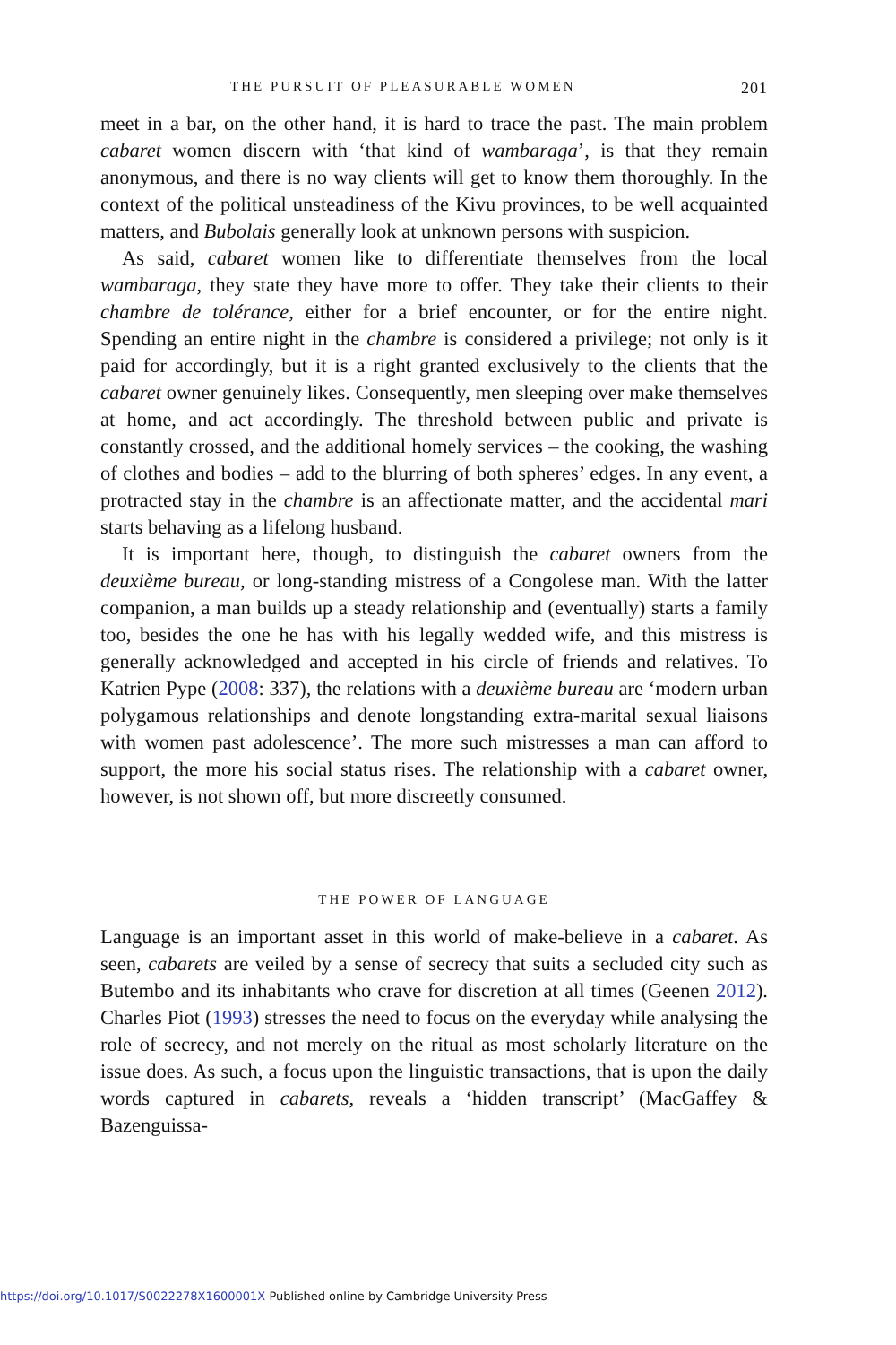THE PURSUIT OF PLEASURABLE WOMEN 201
meet in a bar, on the other hand, it is hard to trace the past. The main problem cabaret women discern with ‘that kind of wambaraga’, is that they remain anonymous, and there is no way clients will get to know them thoroughly. In the context of the political unsteadiness of the Kivu provinces, to be well acquainted matters, and Bubolais generally look at unknown persons with suspicion.
As said, cabaret women like to differentiate themselves from the local wambaraga, they state they have more to offer. They take their clients to their chambre de tolérance, either for a brief encounter, or for the entire night. Spending an entire night in the chambre is considered a privilege; not only is it paid for accordingly, but it is a right granted exclusively to the clients that the cabaret owner genuinely likes. Consequently, men sleeping over make themselves at home, and act accordingly. The threshold between public and private is constantly crossed, and the additional homely services – the cooking, the washing of clothes and bodies – add to the blurring of both spheres’ edges. In any event, a protracted stay in the chambre is an affectionate matter, and the accidental mari starts behaving as a lifelong husband.
It is important here, though, to distinguish the cabaret owners from the deuxième bureau, or long-standing mistress of a Congolese man. With the latter companion, a man builds up a steady relationship and (eventually) starts a family too, besides the one he has with his legally wedded wife, and this mistress is generally acknowledged and accepted in his circle of friends and relatives. To Katrien Pype (2008: 337), the relations with a deuxième bureau are ‘modern urban polygamous relationships and denote longstanding extra-marital sexual liaisons with women past adolescence’. The more such mistresses a man can afford to support, the more his social status rises. The relationship with a cabaret owner, however, is not shown off, but more discreetly consumed.
THE POWER OF LANGUAGE
Language is an important asset in this world of make-believe in a cabaret. As seen, cabarets are veiled by a sense of secrecy that suits a secluded city such as Butembo and its inhabitants who crave for discretion at all times (Geenen 2012). Charles Piot (1993) stresses the need to focus on the everyday while analysing the role of secrecy, and not merely on the ritual as most scholarly literature on the issue does. As such, a focus upon the linguistic transactions, that is upon the daily words captured in cabarets, reveals a ‘hidden transcript’ (MacGaffey & Bazenguissa-
https://doi.org/10.1017/S0022278X1600001X Published online by Cambridge University Press